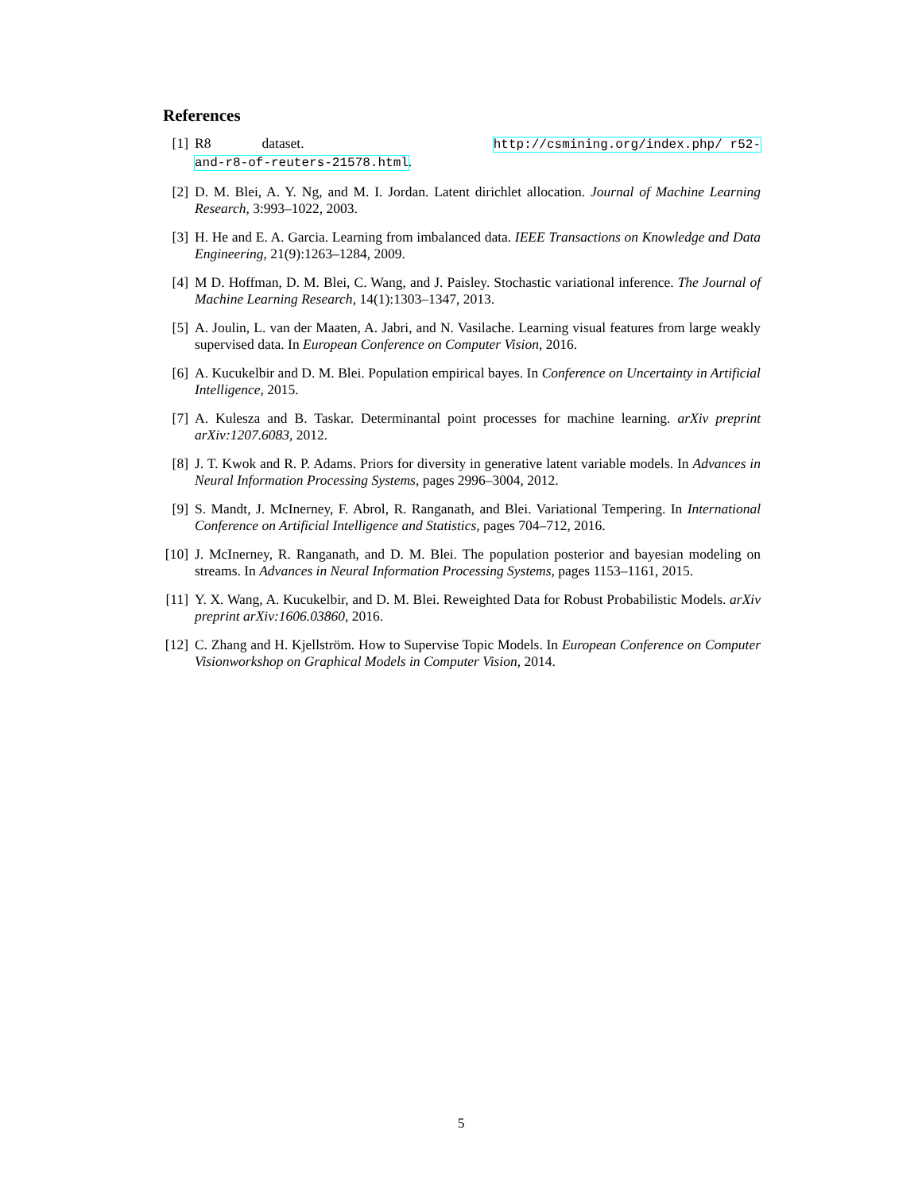References
[1] R8 dataset. http://csmining.org/index.php/ r52-and-r8-of-reuters-21578.html.
[2] D. M. Blei, A. Y. Ng, and M. I. Jordan. Latent dirichlet allocation. Journal of Machine Learning Research, 3:993–1022, 2003.
[3] H. He and E. A. Garcia. Learning from imbalanced data. IEEE Transactions on Knowledge and Data Engineering, 21(9):1263–1284, 2009.
[4] M D. Hoffman, D. M. Blei, C. Wang, and J. Paisley. Stochastic variational inference. The Journal of Machine Learning Research, 14(1):1303–1347, 2013.
[5] A. Joulin, L. van der Maaten, A. Jabri, and N. Vasilache. Learning visual features from large weakly supervised data. In European Conference on Computer Vision, 2016.
[6] A. Kucukelbir and D. M. Blei. Population empirical bayes. In Conference on Uncertainty in Artificial Intelligence, 2015.
[7] A. Kulesza and B. Taskar. Determinantal point processes for machine learning. arXiv preprint arXiv:1207.6083, 2012.
[8] J. T. Kwok and R. P. Adams. Priors for diversity in generative latent variable models. In Advances in Neural Information Processing Systems, pages 2996–3004, 2012.
[9] S. Mandt, J. McInerney, F. Abrol, R. Ranganath, and Blei. Variational Tempering. In International Conference on Artificial Intelligence and Statistics, pages 704–712, 2016.
[10] J. McInerney, R. Ranganath, and D. M. Blei. The population posterior and bayesian modeling on streams. In Advances in Neural Information Processing Systems, pages 1153–1161, 2015.
[11] Y. X. Wang, A. Kucukelbir, and D. M. Blei. Reweighted Data for Robust Probabilistic Models. arXiv preprint arXiv:1606.03860, 2016.
[12] C. Zhang and H. Kjellström. How to Supervise Topic Models. In European Conference on Computer Visionworkshop on Graphical Models in Computer Vision, 2014.
5